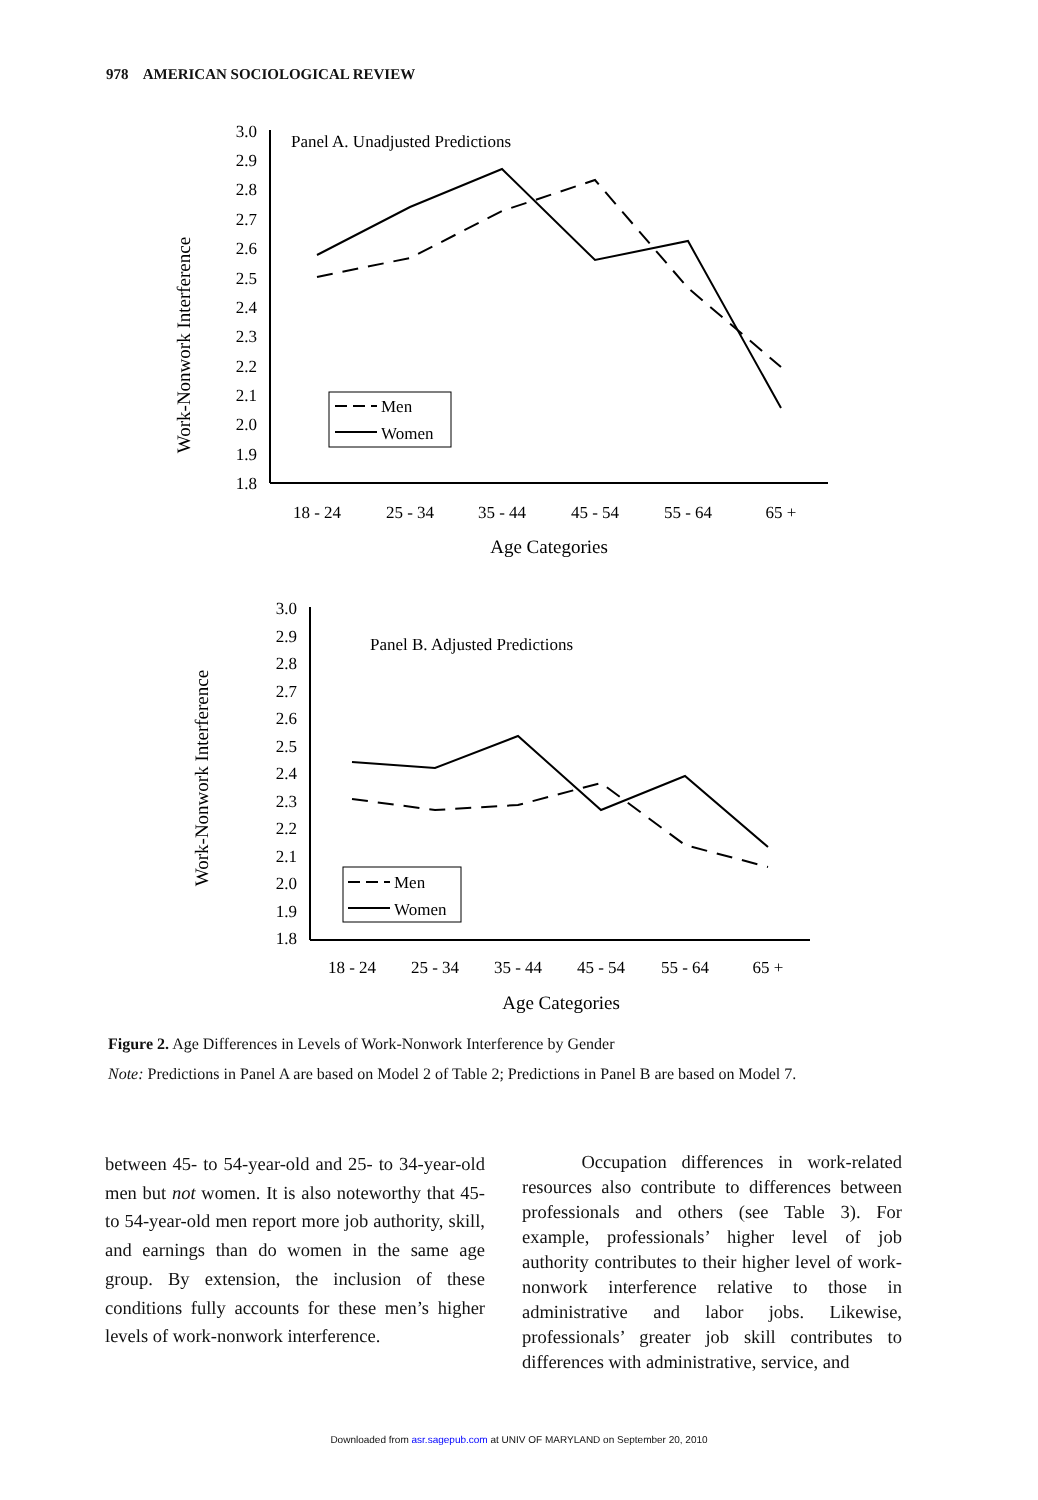978 AMERICAN SOCIOLOGICAL REVIEW
Panel A. Unadjusted Predictions
Men
Women
3.0
2.9
2.8
2.7
2.6
2.5
2.4
2.3
2.2
2.1
2.0
1.9
1.8
18 - 24
25 - 34
35 - 44
45 - 54
55 - 64
65 +
Age Categories
Work-Nonwork Interference
Panel B. Adjusted Predictions
Men
Women
3.0
2.9
2.8
2.7
2.6
2.5
2.4
2.3
2.2
2.1
2.0
1.9
1.8
18 - 24
25 - 34
35 - 44
45 - 54
55 - 64
65 +
Age Categories
Work-Nonwork Interference
Figure 2. Age Differences in Levels of Work-Nonwork Interference by Gender
Note: Predictions in Panel A are based on Model 2 of Table 2; Predictions in Panel B are based on Model 7.
between 45- to 54-year-old and 25- to 34-year-old men but not women. It is also noteworthy that 45- to 54-year-old men report more job authority, skill, and earnings than do women in the same age group. By extension, the inclusion of these conditions fully accounts for these men’s higher levels of work-nonwork interference.
Occupation differences in work-related resources also contribute to differences between professionals and others (see Table 3). For example, professionals’ higher level of job authority contributes to their higher level of work-nonwork interference relative to those in administrative and labor jobs. Likewise, professionals’ greater job skill contributes to differences with administrative, service, and
Downloaded from asr.sagepub.com at UNIV OF MARYLAND on September 20, 2010